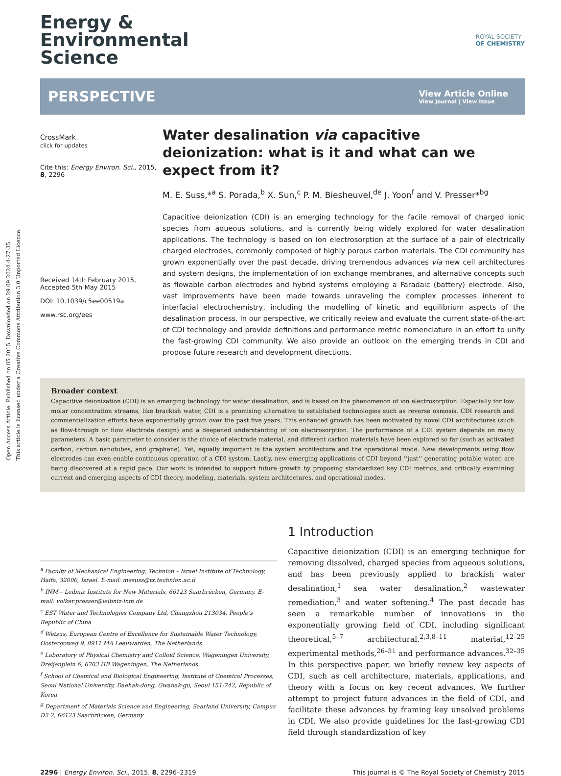Open Access Article. Published on 05 2015. Downloaded on 29.09.2024 4:27:35.
This article is licensed under a Creative Commons Attribution 3.0 Unported Licence.
Energy &
Environmental
Science
ROYAL SOCIETY
OF CHEMISTRY
PERSPECTIVE
View Article Online
View Journal | View Issue
CrossMark
click for updates
Cite this: Energy Environ. Sci., 2015, 8, 2296
Received 14th February 2015, Accepted 5th May 2015
DOI: 10.1039/c5ee00519a
www.rsc.org/ees
Water desalination via capacitive deionization: what is it and what can we expect from it?
M. E. Suss,*<sup>a</sup> S. Porada,<sup>b</sup> X. Sun,<sup>c</sup> P. M. Biesheuvel,<sup>de</sup> J. Yoon<sup>f</sup> and V. Presser*<sup>bg</sup>
Capacitive deionization (CDI) is an emerging technology for the facile removal of charged ionic species from aqueous solutions, and is currently being widely explored for water desalination applications. The technology is based on ion electrosorption at the surface of a pair of electrically charged electrodes, commonly composed of highly porous carbon materials. The CDI community has grown exponentially over the past decade, driving tremendous advances via new cell architectures and system designs, the implementation of ion exchange membranes, and alternative concepts such as flowable carbon electrodes and hybrid systems employing a Faradaic (battery) electrode. Also, vast improvements have been made towards unraveling the complex processes inherent to interfacial electrochemistry, including the modelling of kinetic and equilibrium aspects of the desalination process. In our perspective, we critically review and evaluate the current state-of-the-art of CDI technology and provide definitions and performance metric nomenclature in an effort to unify the fast-growing CDI community. We also provide an outlook on the emerging trends in CDI and propose future research and development directions.
Broader context
Capacitive deionization (CDI) is an emerging technology for water desalination, and is based on the phenomenon of ion electrosorption. Especially for low molar concentration streams, like brackish water, CDI is a promising alternative to established technologies such as reverse osmosis. CDI research and commercialization efforts have exponentially grown over the past five years. This enhanced growth has been motivated by novel CDI architectures (such as flow-through or flow electrode design) and a deepened understanding of ion electrosorption. The performance of a CDI system depends on many parameters. A basic parameter to consider is the choice of electrode material, and different carbon materials have been explored so far (such as activated carbon, carbon nanotubes, and graphene). Yet, equally important is the system architecture and the operational mode. New developments using flow electrodes can even enable continuous operation of a CDI system. Lastly, new emerging applications of CDI beyond ‘‘just’’ generating potable water, are being discovered at a rapid pace. Our work is intended to support future growth by proposing standardized key CDI metrics, and critically examining current and emerging aspects of CDI theory, modeling, materials, system architectures, and operational modes.
<sup>a</sup> Faculty of Mechanical Engineering, Technion – Israel Institute of Technology, Haifa, 32000, Israel. E-mail: mesuss@tx.technion.ac.il
<sup>b</sup> INM – Leibniz Institute for New Materials, 66123 Saarbrücken, Germany. E-mail: volker.presser@leibniz-inm.de
<sup>c</sup> EST Water and Technologies Company Ltd, Changzhou 213034, People’s Republic of China
<sup>d</sup> Wetsus, European Centre of Excellence for Sustainable Water Technology, Oostergoweg 9, 8911 MA Leeuwarden, The Netherlands
<sup>e</sup> Laboratory of Physical Chemistry and Colloid Science, Wageningen University, Dreijenplein 6, 6703 HB Wageningen, The Netherlands
<sup>f</sup> School of Chemical and Biological Engineering, Institute of Chemical Processes, Seoul National University, Daehak-dong, Gwanak-gu, Seoul 151-742, Republic of Korea
<sup>g</sup> Department of Materials Science and Engineering, Saarland University, Campus D2 2, 66123 Saarbrücken, Germany
1 Introduction
Capacitive deionization (CDI) is an emerging technique for removing dissolved, charged species from aqueous solutions, and has been previously applied to brackish water desalination,<sup>1</sup> sea water desalination,<sup>2</sup> wastewater remediation,<sup>3</sup> and water softening.<sup>4</sup> The past decade has seen a remarkable number of innovations in the exponentially growing field of CDI, including significant theoretical,<sup>5–7</sup> architectural,<sup>2,3,8–11</sup> material,<sup>12–25</sup> experimental methods,<sup>26–31</sup> and performance advances.<sup>32–35</sup> In this perspective paper, we briefly review key aspects of CDI, such as cell architecture, materials, applications, and theory with a focus on key recent advances. We further attempt to project future advances in the field of CDI, and facilitate these advances by framing key unsolved problems in CDI. We also provide guidelines for the fast-growing CDI field through standardization of key
2296 | Energy Environ. Sci., 2015, 8, 2296–2319 This journal is © The Royal Society of Chemistry 2015